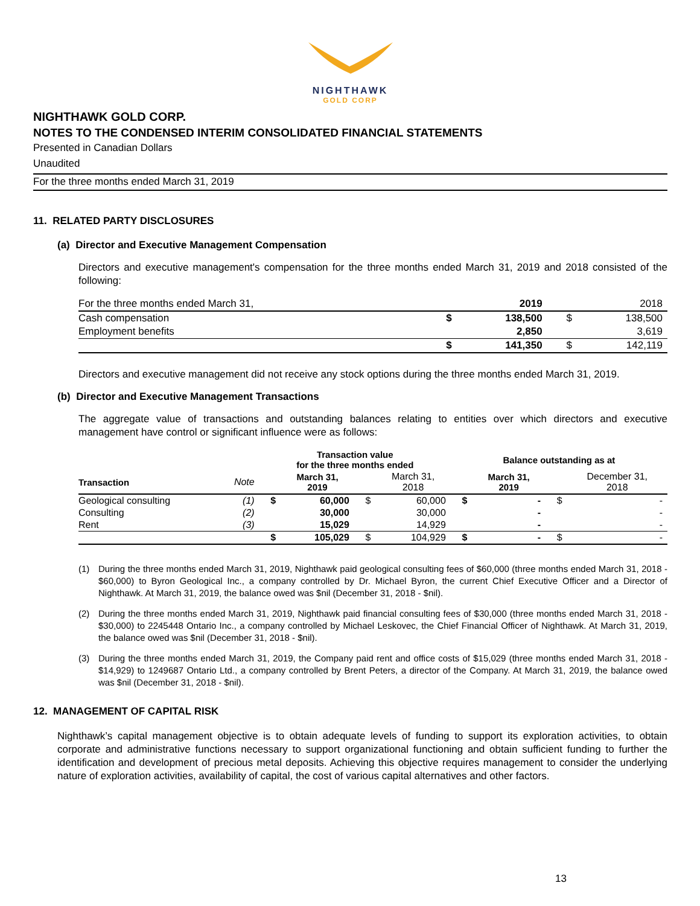NIGHTHAWK
GOLD CORP
NIGHTHAWK GOLD CORP.
NOTES TO THE CONDENSED INTERIM CONSOLIDATED FINANCIAL STATEMENTS
Presented in Canadian Dollars
Unaudited
For the three months ended March 31, 2019
11. RELATED PARTY DISCLOSURES
(a) Director and Executive Management Compensation
Directors and executive management's compensation for the three months ended March 31, 2019 and 2018 consisted of the following:
| For the three months ended March 31, | | 2019 | | 2018 |
| Cash compensation | $ | 138,500 | $ | 138,500 |
| Employment benefits | | 2,850 | | 3,619 |
| | $ | 141,350 | $ | 142,119 |
Directors and executive management did not receive any stock options during the three months ended March 31, 2019.
(b) Director and Executive Management Transactions
The aggregate value of transactions and outstanding balances relating to entities over which directors and executive management have control or significant influence were as follows:
| | | Transaction value for the three months ended | | | | Balance outstanding as at | | | |
| --- | --- | --- | --- | --- | --- | --- | --- | --- | --- |
| Transaction | Note | | March 31, 2019 | | March 31, 2018 | | March 31, 2019 | | December 31, 2018 |
| Geological consulting | (1) | $ | 60,000 | $ | 60,000 | $ | - | $ | - |
| Consulting | (2) | | 30,000 | | 30,000 | | - | | - |
| Rent | (3) | | 15,029 | | 14,929 | | - | | - |
| | | $ | 105,029 | $ | 104,929 | $ | - | $ | - |
(1) During the three months ended March 31, 2019, Nighthawk paid geological consulting fees of $60,000 (three months ended March 31, 2018 - $60,000) to Byron Geological Inc., a company controlled by Dr. Michael Byron, the current Chief Executive Officer and a Director of Nighthawk. At March 31, 2019, the balance owed was $nil (December 31, 2018 - $nil).
(2) During the three months ended March 31, 2019, Nighthawk paid financial consulting fees of $30,000 (three months ended March 31, 2018 - $30,000) to 2245448 Ontario Inc., a company controlled by Michael Leskovec, the Chief Financial Officer of Nighthawk. At March 31, 2019, the balance owed was $nil (December 31, 2018 - $nil).
(3) During the three months ended March 31, 2019, the Company paid rent and office costs of $15,029 (three months ended March 31, 2018 - $14,929) to 1249687 Ontario Ltd., a company controlled by Brent Peters, a director of the Company. At March 31, 2019, the balance owed was $nil (December 31, 2018 - $nil).
12. MANAGEMENT OF CAPITAL RISK
Nighthawk’s capital management objective is to obtain adequate levels of funding to support its exploration activities, to obtain corporate and administrative functions necessary to support organizational functioning and obtain sufficient funding to further the identification and development of precious metal deposits. Achieving this objective requires management to consider the underlying nature of exploration activities, availability of capital, the cost of various capital alternatives and other factors.
13